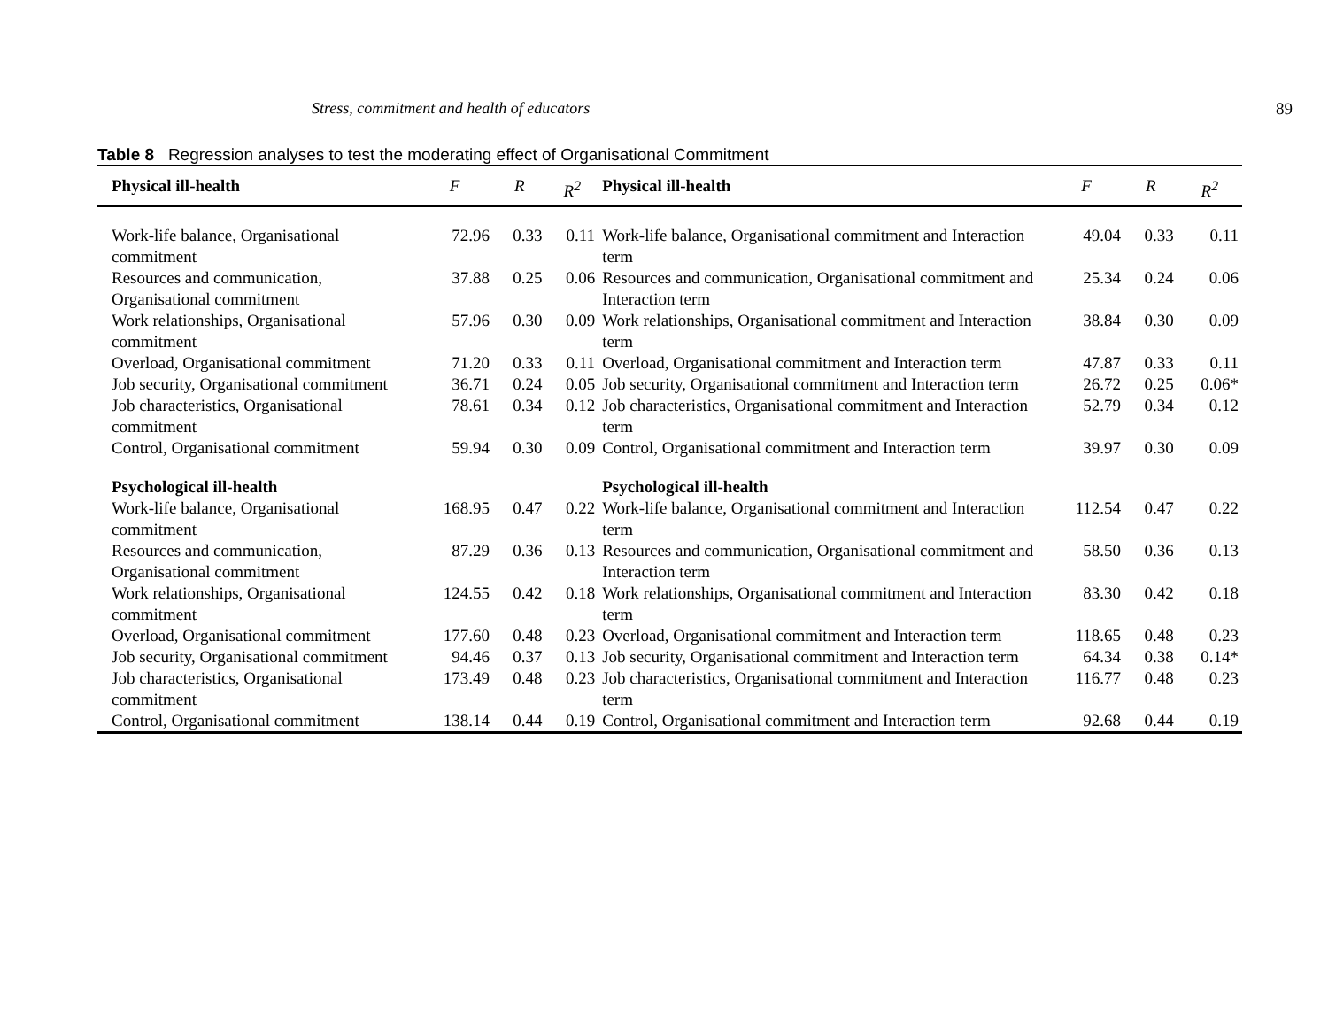Stress, commitment and health of educators 89
Table 8 Regression analyses to test the moderating effect of Organisational Commitment
| Physical ill-health | F | R | R<sup>2</sup> | Physical ill-health | F | R | R<sup>2</sup> |
| --- | --- | --- | --- | --- | --- | --- | --- |
| Work-life balance, Organisational commitment | 72.96 | 0.33 | 0.11 | Work-life balance, Organisational commitment and Interaction term | 49.04 | 0.33 | 0.11 |
| Resources and communication, Organisational commitment | 37.88 | 0.25 | 0.06 | Resources and communication, Organisational commitment and Interaction term | 25.34 | 0.24 | 0.06 |
| Work relationships, Organisational commitment | 57.96 | 0.30 | 0.09 | Work relationships, Organisational commitment and Interaction term | 38.84 | 0.30 | 0.09 |
| Overload, Organisational commitment | 71.20 | 0.33 | 0.11 | Overload, Organisational commitment and Interaction term | 47.87 | 0.33 | 0.11 |
| Job security, Organisational commitment | 36.71 | 0.24 | 0.05 | Job security, Organisational commitment and Interaction term | 26.72 | 0.25 | 0.06* |
| Job characteristics, Organisational commitment | 78.61 | 0.34 | 0.12 | Job characteristics, Organisational commitment and Interaction term | 52.79 | 0.34 | 0.12 |
| Control, Organisational commitment | 59.94 | 0.30 | 0.09 | Control, Organisational commitment and Interaction term | 39.97 | 0.30 | 0.09 |
| Psychological ill-health | | | | Psychological ill-health | | | |
| Work-life balance, Organisational commitment | 168.95 | 0.47 | 0.22 | Work-life balance, Organisational commitment and Interaction term | 112.54 | 0.47 | 0.22 |
| Resources and communication, Organisational commitment | 87.29 | 0.36 | 0.13 | Resources and communication, Organisational commitment and Interaction term | 58.50 | 0.36 | 0.13 |
| Work relationships, Organisational commitment | 124.55 | 0.42 | 0.18 | Work relationships, Organisational commitment and Interaction term | 83.30 | 0.42 | 0.18 |
| Overload, Organisational commitment | 177.60 | 0.48 | 0.23 | Overload, Organisational commitment and Interaction term | 118.65 | 0.48 | 0.23 |
| Job security, Organisational commitment | 94.46 | 0.37 | 0.13 | Job security, Organisational commitment and Interaction term | 64.34 | 0.38 | 0.14* |
| Job characteristics, Organisational commitment | 173.49 | 0.48 | 0.23 | Job characteristics, Organisational commitment and Interaction term | 116.77 | 0.48 | 0.23 |
| Control, Organisational commitment | 138.14 | 0.44 | 0.19 | Control, Organisational commitment and Interaction term | 92.68 | 0.44 | 0.19 |